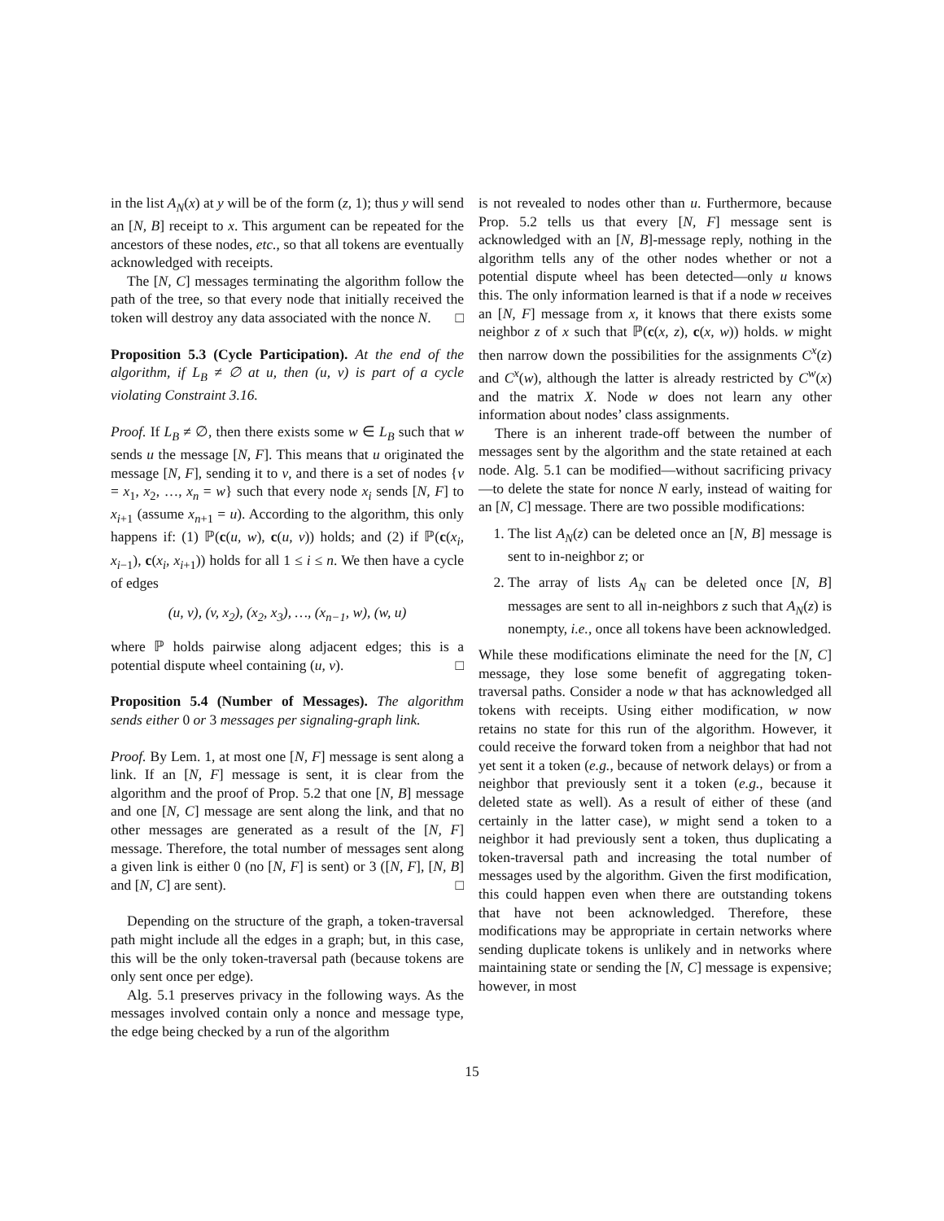in the list A<sub>N</sub>(x) at y will be of the form (z, 1); thus y will send an [N, B] receipt to x. This argument can be repeated for the ancestors of these nodes, etc., so that all tokens are eventually acknowledged with receipts.
The [N, C] messages terminating the algorithm follow the path of the tree, so that every node that initially received the token will destroy any data associated with the nonce N. □
Proposition 5.3 (Cycle Participation). At the end of the algorithm, if L<sub>B</sub> ≠ ∅ at u, then (u, v) is part of a cycle violating Constraint 3.16.
Proof. If L<sub>B</sub> ≠ ∅, then there exists some w ∈ L<sub>B</sub> such that w sends u the message [N, F]. This means that u originated the message [N, F], sending it to v, and there is a set of nodes {v = x<sub>1</sub>, x<sub>2</sub>, …, x<sub>n</sub> = w} such that every node x<sub>i</sub> sends [N, F] to x<sub>i+1</sub> (assume x<sub>n+1</sub> = u). According to the algorithm, this only happens if: (1) ℙ(c(u, w), c(u, v)) holds; and (2) if ℙ(c(x<sub>i</sub>, x<sub>i</sub><sub>−1</sub>), c(x<sub>i</sub>, x<sub>i</sub><sub>+1</sub>)) holds for all 1 ≤ i ≤ n. We then have a cycle of edges
(u, v), (v, x<sub>2</sub>), (x<sub>2</sub>, x<sub>3</sub>), …, (x<sub>n−1</sub>, w), (w, u)
where ℙ holds pairwise along adjacent edges; this is a potential dispute wheel containing (u, v). □
Proposition 5.4 (Number of Messages). The algorithm sends either 0 or 3 messages per signaling-graph link.
Proof. By Lem. 1, at most one [N, F] message is sent along a link. If an [N, F] message is sent, it is clear from the algorithm and the proof of Prop. 5.2 that one [N, B] message and one [N, C] message are sent along the link, and that no other messages are generated as a result of the [N, F] message. Therefore, the total number of messages sent along a given link is either 0 (no [N, F] is sent) or 3 ([N, F], [N, B] and [N, C] are sent). □
Depending on the structure of the graph, a token-traversal path might include all the edges in a graph; but, in this case, this will be the only token-traversal path (because tokens are only sent once per edge).
Alg. 5.1 preserves privacy in the following ways. As the messages involved contain only a nonce and message type, the edge being checked by a run of the algorithm
is not revealed to nodes other than u. Furthermore, because Prop. 5.2 tells us that every [N, F] message sent is acknowledged with an [N, B]-message reply, nothing in the algorithm tells any of the other nodes whether or not a potential dispute wheel has been detected—only u knows this. The only information learned is that if a node w receives an [N, F] message from x, it knows that there exists some neighbor z of x such that ℙ(c(x, z), c(x, w)) holds. w might then narrow down the possibilities for the assignments C<sup>x</sup>(z) and C<sup>x</sup>(w), although the latter is already restricted by C<sup>w</sup>(x) and the matrix X. Node w does not learn any other information about nodes’ class assignments.
There is an inherent trade-off between the number of messages sent by the algorithm and the state retained at each node. Alg. 5.1 can be modified—without sacrificing privacy—to delete the state for nonce N early, instead of waiting for an [N, C] message. There are two possible modifications:
1. The list A<sub>N</sub>(z) can be deleted once an [N, B] message is sent to in-neighbor z; or
2. The array of lists A<sub>N</sub> can be deleted once [N, B] messages are sent to all in-neighbors z such that A<sub>N</sub>(z) is nonempty, i.e., once all tokens have been acknowledged.
While these modifications eliminate the need for the [N, C] message, they lose some benefit of aggregating token-traversal paths. Consider a node w that has acknowledged all tokens with receipts. Using either modification, w now retains no state for this run of the algorithm. However, it could receive the forward token from a neighbor that had not yet sent it a token (e.g., because of network delays) or from a neighbor that previously sent it a token (e.g., because it deleted state as well). As a result of either of these (and certainly in the latter case), w might send a token to a neighbor it had previously sent a token, thus duplicating a token-traversal path and increasing the total number of messages used by the algorithm. Given the first modification, this could happen even when there are outstanding tokens that have not been acknowledged. Therefore, these modifications may be appropriate in certain networks where sending duplicate tokens is unlikely and in networks where maintaining state or sending the [N, C] message is expensive; however, in most
15